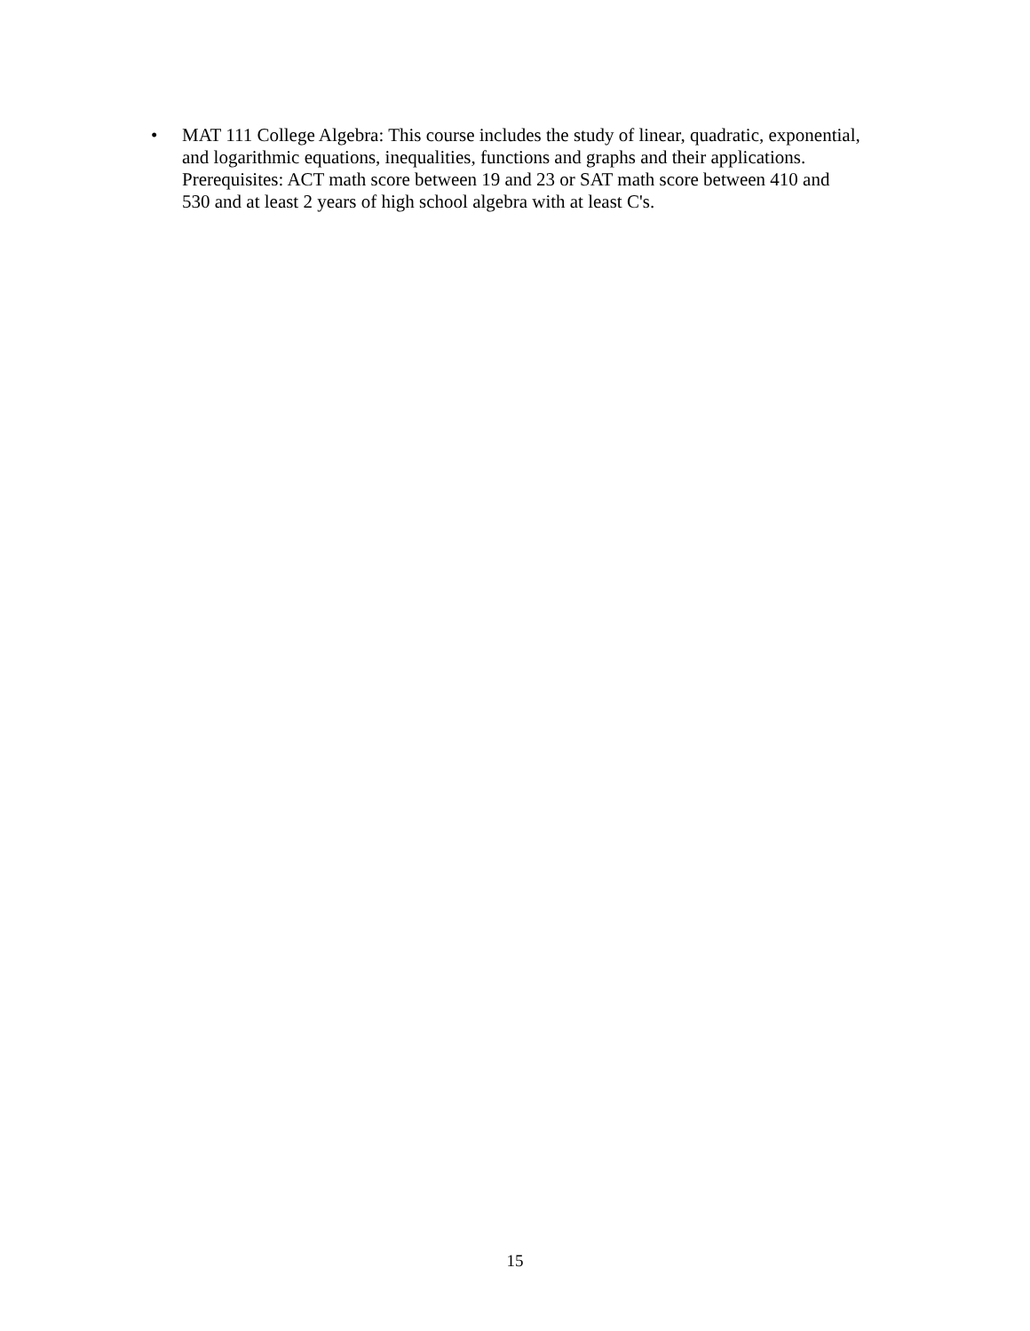• MAT 111 College Algebra: This course includes the study of linear, quadratic, exponential, and logarithmic equations, inequalities, functions and graphs and their applications. Prerequisites: ACT math score between 19 and 23 or SAT math score between 410 and 530 and at least 2 years of high school algebra with at least C's.
15